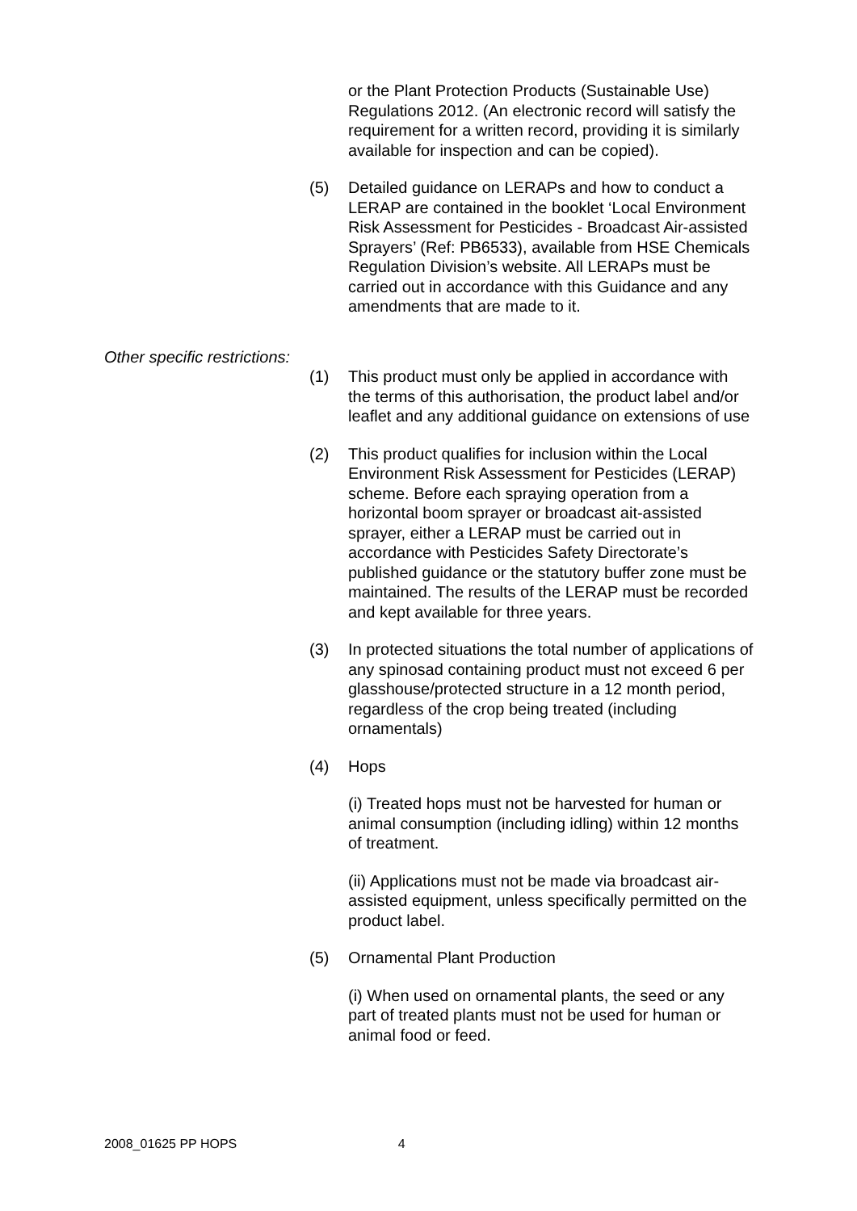or the Plant Protection Products (Sustainable Use) Regulations 2012. (An electronic record will satisfy the requirement for a written record, providing it is similarly available for inspection and can be copied).
(5) Detailed guidance on LERAPs and how to conduct a LERAP are contained in the booklet ‘Local Environment Risk Assessment for Pesticides - Broadcast Air-assisted Sprayers’ (Ref: PB6533), available from HSE Chemicals Regulation Division’s website. All LERAPs must be carried out in accordance with this Guidance and any amendments that are made to it.
Other specific restrictions:
(1) This product must only be applied in accordance with the terms of this authorisation, the product label and/or leaflet and any additional guidance on extensions of use
(2) This product qualifies for inclusion within the Local Environment Risk Assessment for Pesticides (LERAP) scheme. Before each spraying operation from a horizontal boom sprayer or broadcast ait-assisted sprayer, either a LERAP must be carried out in accordance with Pesticides Safety Directorate’s published guidance or the statutory buffer zone must be maintained. The results of the LERAP must be recorded and kept available for three years.
(3) In protected situations the total number of applications of any spinosad containing product must not exceed 6 per glasshouse/protected structure in a 12 month period, regardless of the crop being treated (including ornamentals)
(4) Hops
(i) Treated hops must not be harvested for human or animal consumption (including idling) within 12 months of treatment.
(ii) Applications must not be made via broadcast air-assisted equipment, unless specifically permitted on the product label.
(5) Ornamental Plant Production
(i) When used on ornamental plants, the seed or any part of treated plants must not be used for human or animal food or feed.
2008_01625 PP HOPS 4